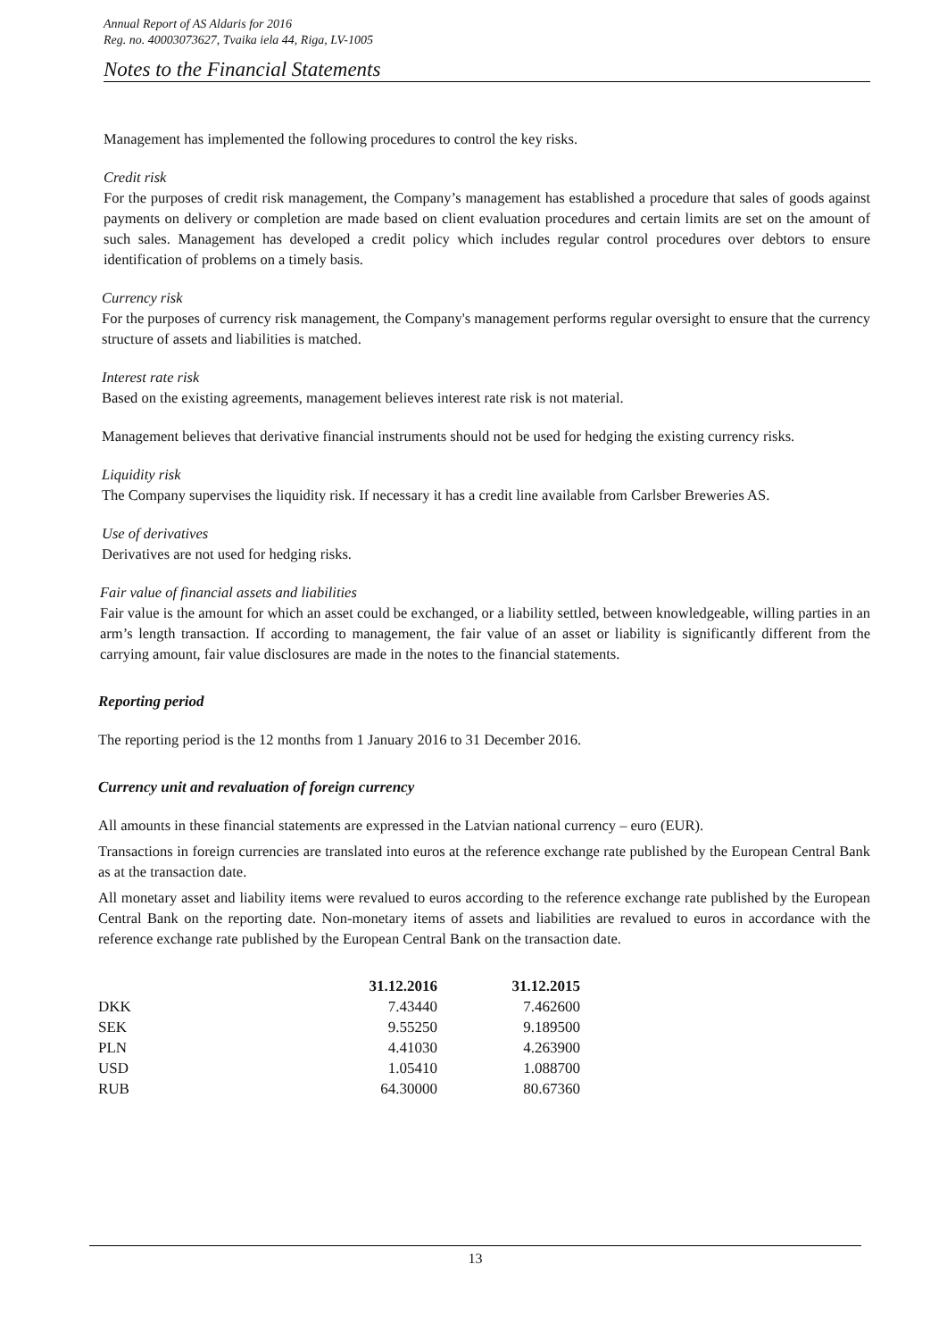Annual Report of AS Aldaris for 2016
Reg. no. 40003073627, Tvaika iela 44, Riga, LV-1005
Notes to the Financial Statements
Management has implemented the following procedures to control the key risks.
Credit risk
For the purposes of credit risk management, the Company’s management has established a procedure that sales of goods against payments on delivery or completion are made based on client evaluation procedures and certain limits are set on the amount of such sales. Management has developed a credit policy which includes regular control procedures over debtors to ensure identification of problems on a timely basis.
Currency risk
For the purposes of currency risk management, the Company's management performs regular oversight to ensure that the currency structure of assets and liabilities is matched.
Interest rate risk
Based on the existing agreements, management believes interest rate risk is not material.
Management believes that derivative financial instruments should not be used for hedging the existing currency risks.
Liquidity risk
The Company supervises the liquidity risk. If necessary it has a credit line available from Carlsber Breweries AS.
Use of derivatives
Derivatives are not used for hedging risks.
Fair value of financial assets and liabilities
Fair value is the amount for which an asset could be exchanged, or a liability settled, between knowledgeable, willing parties in an arm’s length transaction. If according to management, the fair value of an asset or liability is significantly different from the carrying amount, fair value disclosures are made in the notes to the financial statements.
Reporting period
The reporting period is the 12 months from 1 January 2016 to 31 December 2016.
Currency unit and revaluation of foreign currency
All amounts in these financial statements are expressed in the Latvian national currency – euro (EUR).
Transactions in foreign currencies are translated into euros at the reference exchange rate published by the European Central Bank as at the transaction date.
All monetary asset and liability items were revalued to euros according to the reference exchange rate published by the European Central Bank on the reporting date. Non-monetary items of assets and liabilities are revalued to euros in accordance with the reference exchange rate published by the European Central Bank on the transaction date.
| | 31.12.2016 | 31.12.2015 |
| --- | --- | --- |
| DKK | 7.43440 | 7.462600 |
| SEK | 9.55250 | 9.189500 |
| PLN | 4.41030 | 4.263900 |
| USD | 1.05410 | 1.088700 |
| RUB | 64.30000 | 80.67360 |
13